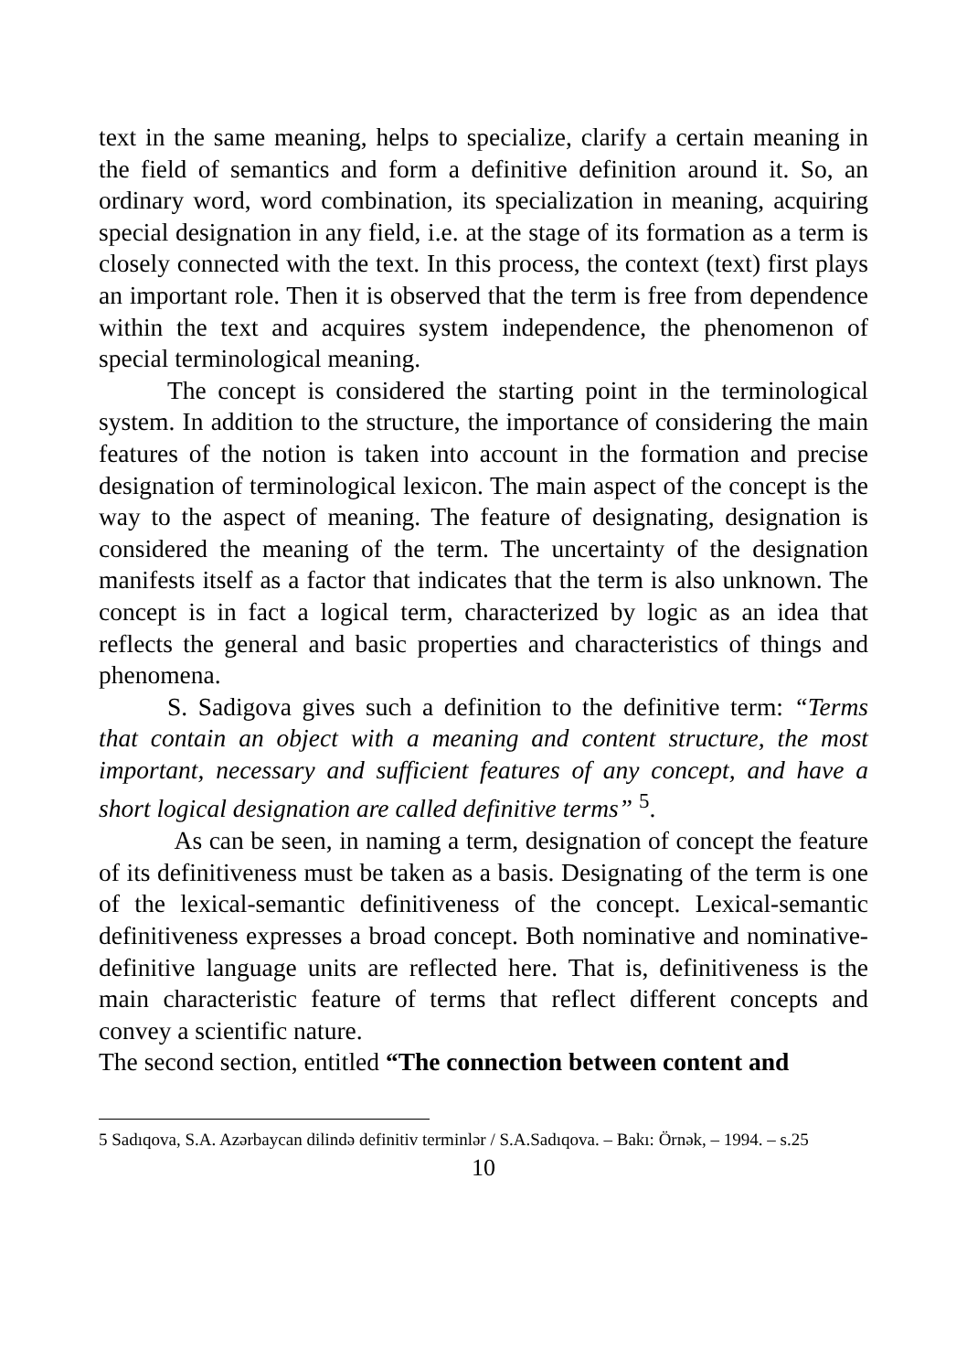text in the same meaning, helps to specialize, clarify a certain meaning in the field of semantics and form a definitive definition around it. So, an ordinary word, word combination, its specialization in meaning, acquiring special designation in any field, i.e. at the stage of its formation as a term is closely connected with the text. In this process, the context (text) first plays an important role. Then it is observed that the term is free from dependence within the text and acquires system independence, the phenomenon of special terminological meaning.
The concept is considered the starting point in the terminological system. In addition to the structure, the importance of considering the main features of the notion is taken into account in the formation and precise designation of terminological lexicon. The main aspect of the concept is the way to the aspect of meaning. The feature of designating, designation is considered the meaning of the term. The uncertainty of the designation manifests itself as a factor that indicates that the term is also unknown. The concept is in fact a logical term, characterized by logic as an idea that reflects the general and basic properties and characteristics of things and phenomena.
S. Sadigova gives such a definition to the definitive term: “Terms that contain an object with a meaning and content structure, the most important, necessary and sufficient features of any concept, and have a short logical designation are called definitive terms” <sup>5</sup>.
As can be seen, in naming a term, designation of concept the feature of its definitiveness must be taken as a basis. Designating of the term is one of the lexical-semantic definitiveness of the concept. Lexical-semantic definitiveness expresses a broad concept. Both nominative and nominative-definitive language units are reflected here. That is, definitiveness is the main characteristic feature of terms that reflect different concepts and convey a scientific nature.
The second section, entitled “The connection between content and
5 Sadıqova, S.A. Azərbaycan dilində definitiv terminlər / S.A.Sadıqova. – Bakı: Örnək, – 1994. – s.25
10